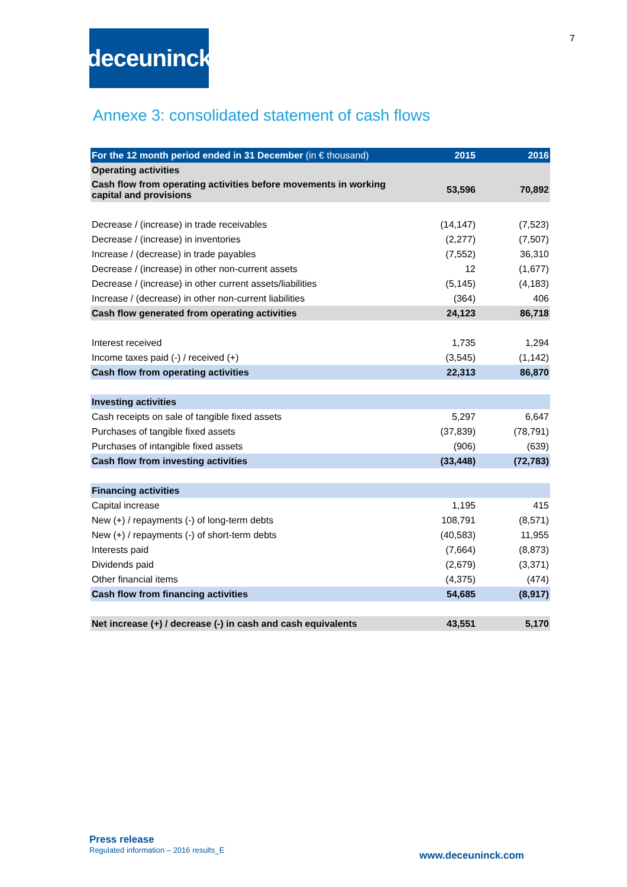7
deceuninck
Annexe 3: consolidated statement of cash flows
| For the 12 month period ended in 31 December (in € thousand) | 2015 | 2016 |
| --- | --- | --- |
| Operating activities | | |
| Cash flow from operating activities before movements in working capital and provisions | 53,596 | 70,892 |
| Decrease / (increase) in trade receivables | (14,147) | (7,523) |
| Decrease / (increase) in inventories | (2,277) | (7,507) |
| Increase / (decrease) in trade payables | (7,552) | 36,310 |
| Decrease / (increase) in other non-current assets | 12 | (1,677) |
| Decrease / (increase) in other current assets/liabilities | (5,145) | (4,183) |
| Increase / (decrease) in other non-current liabilities | (364) | 406 |
| Cash flow generated from operating activities | 24,123 | 86,718 |
| Interest received | 1,735 | 1,294 |
| Income taxes paid (-) / received (+) | (3,545) | (1,142) |
| Cash flow from operating activities | 22,313 | 86,870 |
| Investing activities | | |
| Cash receipts on sale of tangible fixed assets | 5,297 | 6,647 |
| Purchases of tangible fixed assets | (37,839) | (78,791) |
| Purchases of intangible fixed assets | (906) | (639) |
| Cash flow from investing activities | (33,448) | (72,783) |
| Financing activities | | |
| Capital increase | 1,195 | 415 |
| New (+) / repayments (-) of long-term debts | 108,791 | (8,571) |
| New (+) / repayments (-) of short-term debts | (40,583) | 11,955 |
| Interests paid | (7,664) | (8,873) |
| Dividends paid | (2,679) | (3,371) |
| Other financial items | (4,375) | (474) |
| Cash flow from financing activities | 54,685 | (8,917) |
| Net increase (+) / decrease (-) in cash and cash equivalents | 43,551 | 5,170 |
Press release
Regulated information – 2016 results_E
www.deceuninck.com